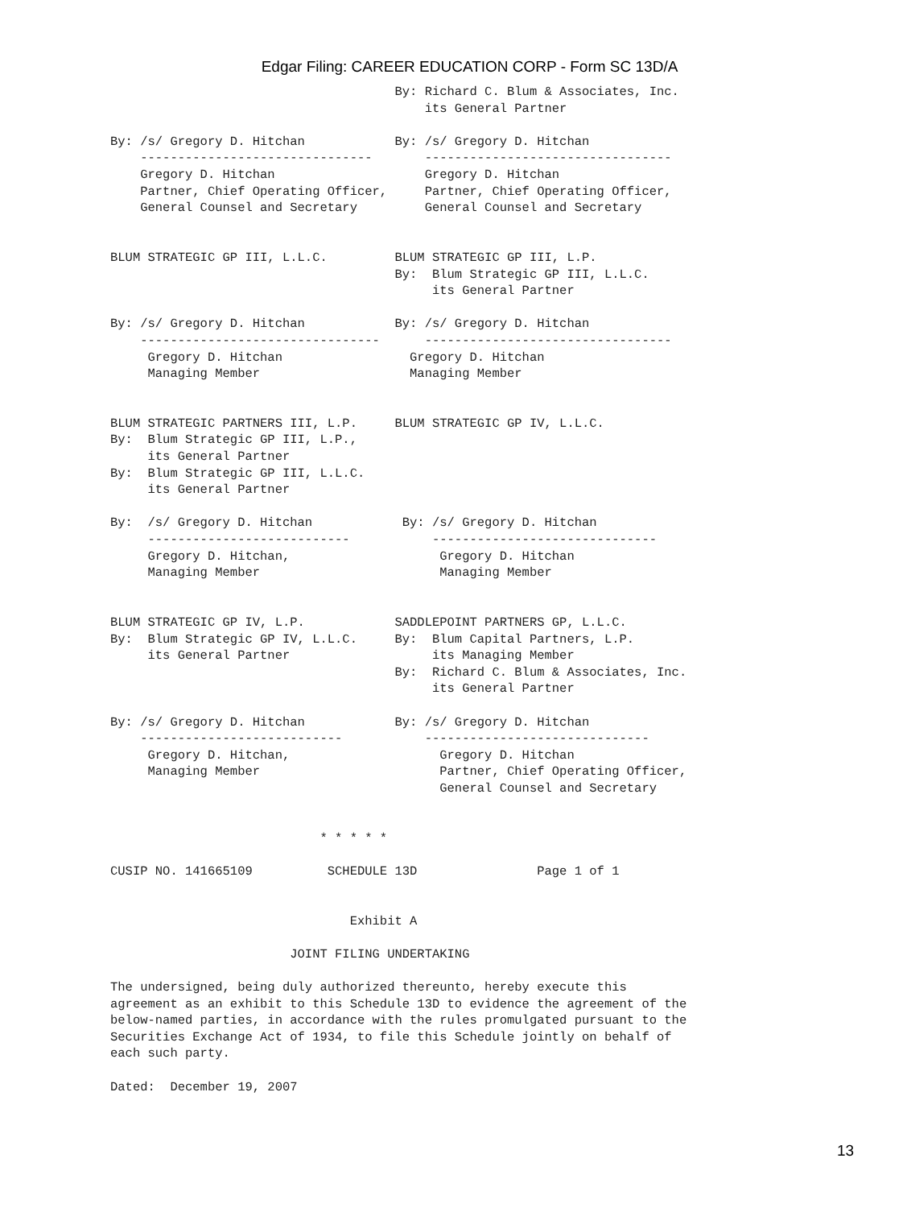Edgar Filing: CAREER EDUCATION CORP - Form SC 13D/A
                                      By: Richard C. Blum & Associates, Inc.
                                          its General Partner

By: /s/ Gregory D. Hitchan            By: /s/ Gregory D. Hitchan
    -------------------------------       ---------------------------------
    Gregory D. Hitchan                    Gregory D. Hitchan
    Partner, Chief Operating Officer,     Partner, Chief Operating Officer,
    General Counsel and Secretary         General Counsel and Secretary


BLUM STRATEGIC GP III, L.L.C.         BLUM STRATEGIC GP III, L.P.
                                      By:  Blum Strategic GP III, L.L.C.
                                           its General Partner

By: /s/ Gregory D. Hitchan            By: /s/ Gregory D. Hitchan
    --------------------------------      ---------------------------------
     Gregory D. Hitchan                 Gregory D. Hitchan
     Managing Member                    Managing Member


BLUM STRATEGIC PARTNERS III, L.P.     BLUM STRATEGIC GP IV, L.L.C.
By:  Blum Strategic GP III, L.P.,
     its General Partner
By:  Blum Strategic GP III, L.L.C.
     its General Partner

By:  /s/ Gregory D. Hitchan            By: /s/ Gregory D. Hitchan
     ---------------------------           ------------------------------
     Gregory D. Hitchan,                    Gregory D. Hitchan
     Managing Member                        Managing Member


BLUM STRATEGIC GP IV, L.P.            SADDLEPOINT PARTNERS GP, L.L.C.
By:  Blum Strategic GP IV, L.L.C.     By:  Blum Capital Partners, L.P.
     its General Partner                   its Managing Member
                                      By:  Richard C. Blum & Associates, Inc.
                                           its General Partner

By: /s/ Gregory D. Hitchan            By: /s/ Gregory D. Hitchan
    ---------------------------           ------------------------------
     Gregory D. Hitchan,                    Gregory D. Hitchan
     Managing Member                        Partner, Chief Operating Officer,
                                            General Counsel and Secretary


                            * * * * *

CUSIP NO. 141665109          SCHEDULE 13D                Page 1 of 1


                                Exhibit A

                        JOINT FILING UNDERTAKING

The undersigned, being duly authorized thereunto, hereby execute this
agreement as an exhibit to this Schedule 13D to evidence the agreement of the
below-named parties, in accordance with the rules promulgated pursuant to the
Securities Exchange Act of 1934, to file this Schedule jointly on behalf of
each such party.

Dated:  December 19, 2007
13